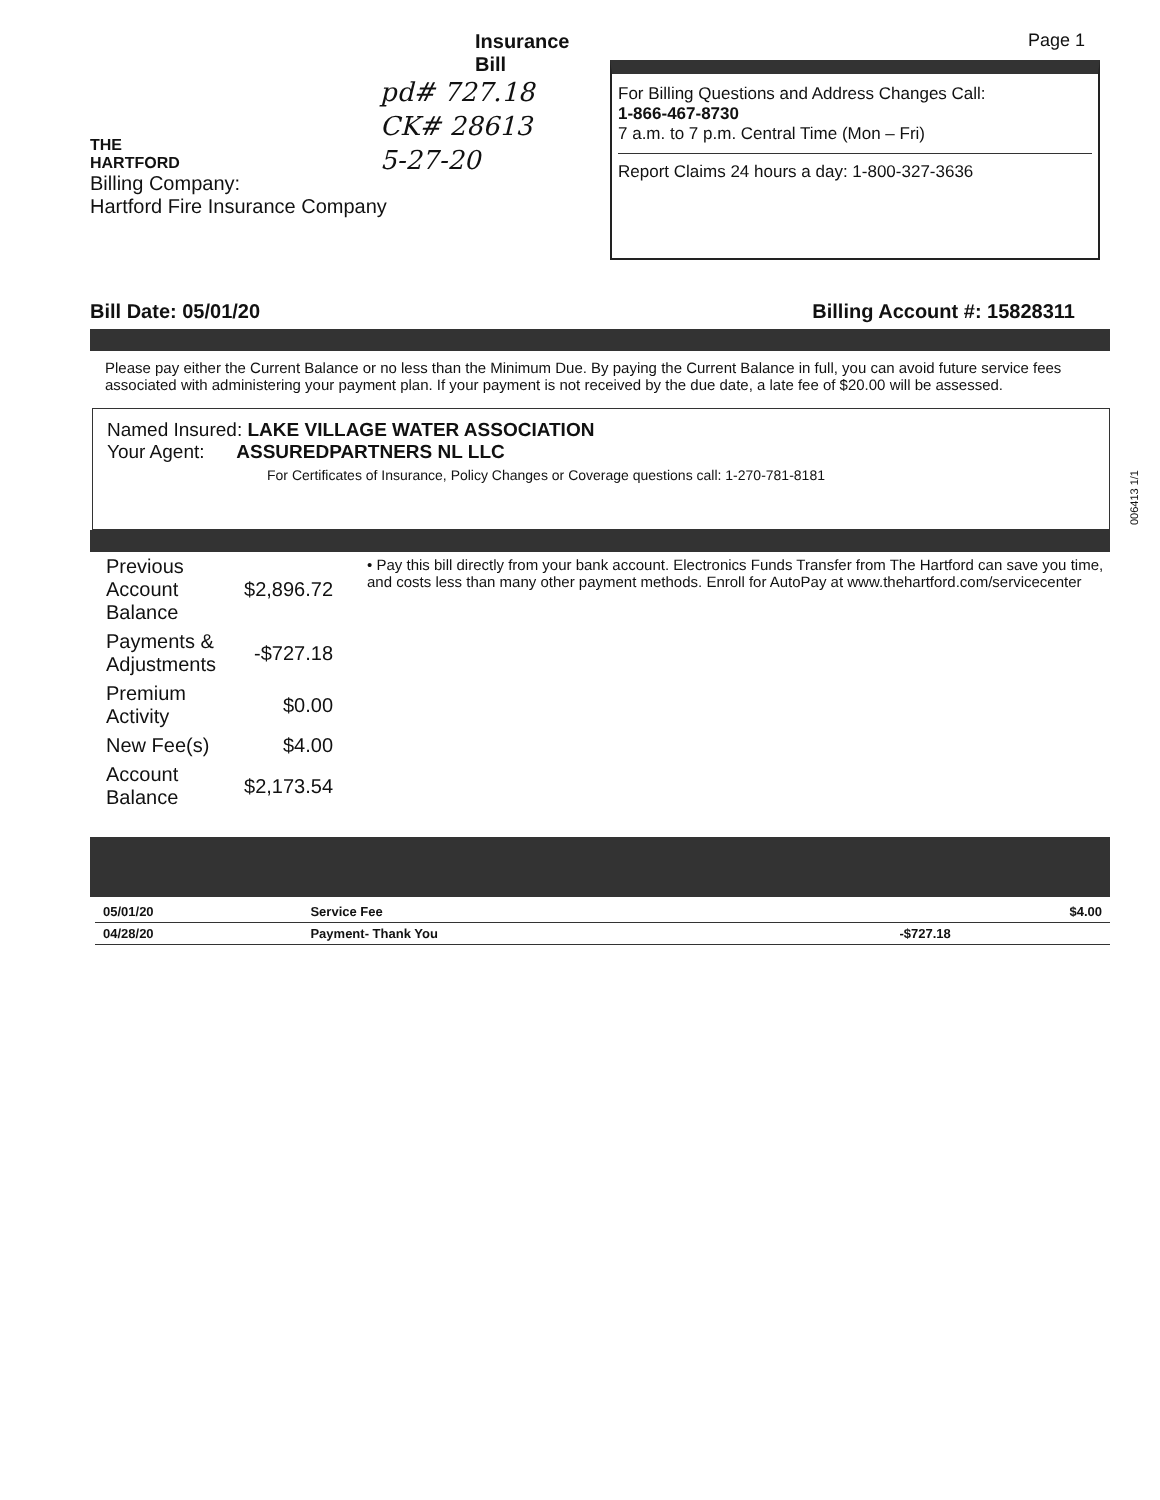Page 1
Insurance Bill
THE
HARTFORD
Billing Company:
Hartford Fire Insurance Company
For Billing Questions and Address Changes Call:
1-866-467-8730
7 a.m. to 7 p.m. Central Time (Mon – Fri)
Report Claims 24 hours a day: 1-800-327-3636
pd# 727.18
CK# 28613
5-27-20
Bill Date: 05/01/20 Billing Account #: 15828311
Please pay either the Current Balance or no less than the Minimum Due. By paying the Current Balance in full, you can avoid future service fees associated with administering your payment plan. If your payment is not received by the due date, a late fee of $20.00 will be assessed.
Named Insured: LAKE VILLAGE WATER ASSOCIATION
Your Agent: ASSUREDPARTNERS NL LLC
For Certificates of Insurance, Policy Changes or Coverage questions call: 1-270-781-8181
| Previous Account Balance | $2,896.72 |
| Payments & Adjustments | -$727.18 |
| Premium Activity | $0.00 |
| New Fee(s) | $4.00 |
| Account Balance | $2,173.54 |
• Pay this bill directly from your bank account. Electronics Funds Transfer from The Hartford can save you time, and costs less than many other payment methods. Enroll for AutoPay at www.thehartford.com/servicecenter
| 05/01/20 | Service Fee | | $4.00 |
| 04/28/20 | Payment- Thank You | -$727.18 | |
006413 1/1